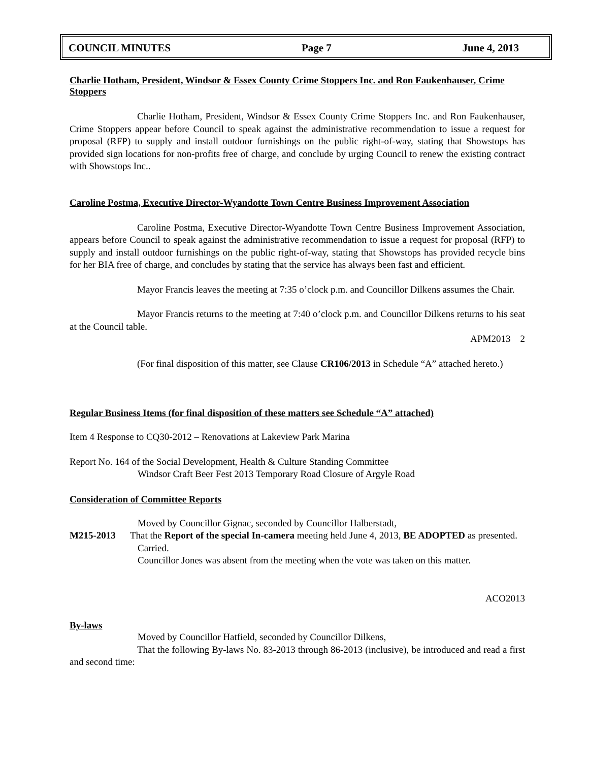COUNCIL MINUTES Page 7 June 4, 2013
Charlie Hotham, President, Windsor & Essex County Crime Stoppers Inc. and Ron Faukenhauser, Crime Stoppers
Charlie Hotham, President, Windsor & Essex County Crime Stoppers Inc. and Ron Faukenhauser, Crime Stoppers appear before Council to speak against the administrative recommendation to issue a request for proposal (RFP) to supply and install outdoor furnishings on the public right-of-way, stating that Showstops has provided sign locations for non-profits free of charge, and conclude by urging Council to renew the existing contract with Showstops Inc..
Caroline Postma, Executive Director-Wyandotte Town Centre Business Improvement Association
Caroline Postma, Executive Director-Wyandotte Town Centre Business Improvement Association, appears before Council to speak against the administrative recommendation to issue a request for proposal (RFP) to supply and install outdoor furnishings on the public right-of-way, stating that Showstops has provided recycle bins for her BIA free of charge, and concludes by stating that the service has always been fast and efficient.
Mayor Francis leaves the meeting at 7:35 o’clock p.m. and Councillor Dilkens assumes the Chair.
Mayor Francis returns to the meeting at 7:40 o’clock p.m. and Councillor Dilkens returns to his seat at the Council table.
APM2013 2
(For final disposition of this matter, see Clause CR106/2013 in Schedule “A” attached hereto.)
Regular Business Items (for final disposition of these matters see Schedule “A” attached)
Item 4 Response to CQ30-2012 – Renovations at Lakeview Park Marina
Report No. 164 of the Social Development, Health & Culture Standing Committee
Windsor Craft Beer Fest 2013 Temporary Road Closure of Argyle Road
Consideration of Committee Reports
Moved by Councillor Gignac, seconded by Councillor Halberstadt,
M215-2013 That the Report of the special In-camera meeting held June 4, 2013, BE ADOPTED as presented.
Carried.
Councillor Jones was absent from the meeting when the vote was taken on this matter.
ACO2013
By-laws
Moved by Councillor Hatfield, seconded by Councillor Dilkens,
That the following By-laws No. 83-2013 through 86-2013 (inclusive), be introduced and read a first and second time: